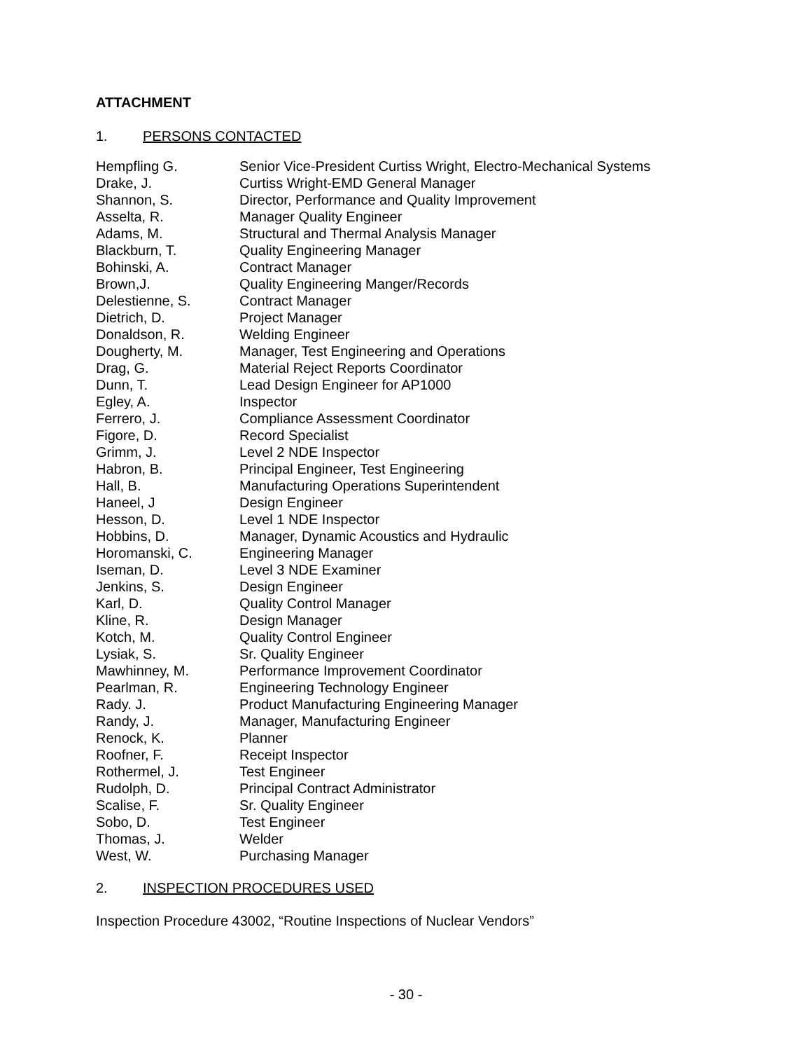ATTACHMENT
1. PERSONS CONTACTED
| Hempfling G. | Senior Vice-President Curtiss Wright, Electro-Mechanical Systems |
| Drake, J. | Curtiss Wright-EMD General Manager |
| Shannon, S. | Director, Performance and Quality Improvement |
| Asselta, R. | Manager Quality Engineer |
| Adams, M. | Structural and Thermal Analysis Manager |
| Blackburn, T. | Quality Engineering Manager |
| Bohinski, A. | Contract Manager |
| Brown,J. | Quality Engineering Manger/Records |
| Delestienne, S. | Contract Manager |
| Dietrich, D. | Project Manager |
| Donaldson, R. | Welding Engineer |
| Dougherty, M. | Manager, Test Engineering and Operations |
| Drag, G. | Material Reject Reports Coordinator |
| Dunn, T. | Lead Design Engineer for AP1000 |
| Egley, A. | Inspector |
| Ferrero, J. | Compliance Assessment Coordinator |
| Figore, D. | Record Specialist |
| Grimm, J. | Level 2 NDE Inspector |
| Habron, B. | Principal Engineer, Test Engineering |
| Hall, B. | Manufacturing Operations Superintendent |
| Haneel, J | Design Engineer |
| Hesson, D. | Level 1 NDE Inspector |
| Hobbins, D. | Manager, Dynamic Acoustics and Hydraulic |
| Horomanski, C. | Engineering Manager |
| Iseman, D. | Level 3 NDE Examiner |
| Jenkins, S. | Design Engineer |
| Karl, D. | Quality Control Manager |
| Kline, R. | Design Manager |
| Kotch, M. | Quality Control Engineer |
| Lysiak, S. | Sr. Quality Engineer |
| Mawhinney, M. | Performance Improvement Coordinator |
| Pearlman, R. | Engineering Technology Engineer |
| Rady. J. | Product Manufacturing Engineering Manager |
| Randy, J. | Manager, Manufacturing Engineer |
| Renock, K. | Planner |
| Roofner, F. | Receipt Inspector |
| Rothermel, J. | Test Engineer |
| Rudolph, D. | Principal Contract Administrator |
| Scalise, F. | Sr. Quality Engineer |
| Sobo, D. | Test Engineer |
| Thomas, J. | Welder |
| West, W. | Purchasing Manager |
2. INSPECTION PROCEDURES USED
Inspection Procedure 43002, “Routine Inspections of Nuclear Vendors”
- 30 -